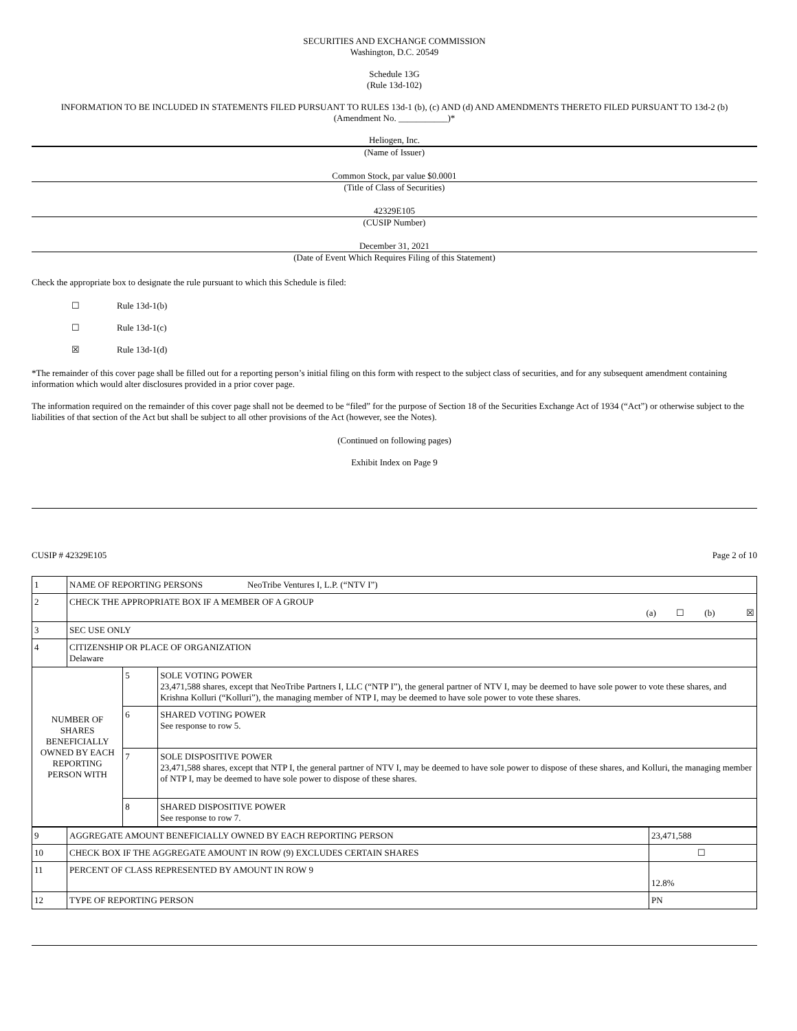SECURITIES AND EXCHANGE COMMISSION
Washington, D.C. 20549
Schedule 13G
(Rule 13d-102)
INFORMATION TO BE INCLUDED IN STATEMENTS FILED PURSUANT TO RULES 13d-1 (b), (c) AND (d) AND AMENDMENTS THERETO FILED PURSUANT TO 13d-2 (b)
(Amendment No. ___________)*
Heliogen, Inc.
(Name of Issuer)
Common Stock, par value $0.0001
(Title of Class of Securities)
42329E105
(CUSIP Number)
December 31, 2021
(Date of Event Which Requires Filing of this Statement)
Check the appropriate box to designate the rule pursuant to which this Schedule is filed:
☐ Rule 13d-1(b)
☐ Rule 13d-1(c)
☒ Rule 13d-1(d)
*The remainder of this cover page shall be filled out for a reporting person’s initial filing on this form with respect to the subject class of securities, and for any subsequent amendment containing information which would alter disclosures provided in a prior cover page.
The information required on the remainder of this cover page shall not be deemed to be “filed” for the purpose of Section 18 of the Securities Exchange Act of 1934 (“Act”) or otherwise subject to the liabilities of that section of the Act but shall be subject to all other provisions of the Act (however, see the Notes).
(Continued on following pages)
Exhibit Index on Page 9
CUSIP # 42329E105 Page 2 of 10
| 1 | NAME OF REPORTING PERSONS NeoTribe Ventures I, L.P. (“NTV I”) | | |
| 2 | CHECK THE APPROPRIATE BOX IF A MEMBER OF A GROUP (a) ☐ (b) ☒ | | |
| 3 | SEC USE ONLY | | |
| 4 | CITIZENSHIP OR PLACE OF ORGANIZATION Delaware | | |
| NUMBER OF SHARES BENEFICIALLY OWNED BY EACH REPORTING PERSON WITH | | 5 | SOLE VOTING POWER 23,471,588 shares, except that NeoTribe Partners I, LLC (“NTP I”), the general partner of NTV I, may be deemed to have sole power to vote these shares, and Krishna Kolluri (“Kolluri”), the managing member of NTP I, may be deemed to have sole power to vote these shares. |
| | | 6 | SHARED VOTING POWER See response to row 5. |
| | | 7 | SOLE DISPOSITIVE POWER 23,471,588 shares, except that NTP I, the general partner of NTV I, may be deemed to have sole power to dispose of these shares, and Kolluri, the managing member of NTP I, may be deemed to have sole power to dispose of these shares. |
| | | 8 | SHARED DISPOSITIVE POWER See response to row 7. |
| 9 | AGGREGATE AMOUNT BENEFICIALLY OWNED BY EACH REPORTING PERSON | 23,471,588 |
| 10 | CHECK BOX IF THE AGGREGATE AMOUNT IN ROW (9) EXCLUDES CERTAIN SHARES | ☐ |
| 11 | PERCENT OF CLASS REPRESENTED BY AMOUNT IN ROW 9 | 12.8% |
| 12 | TYPE OF REPORTING PERSON | PN |